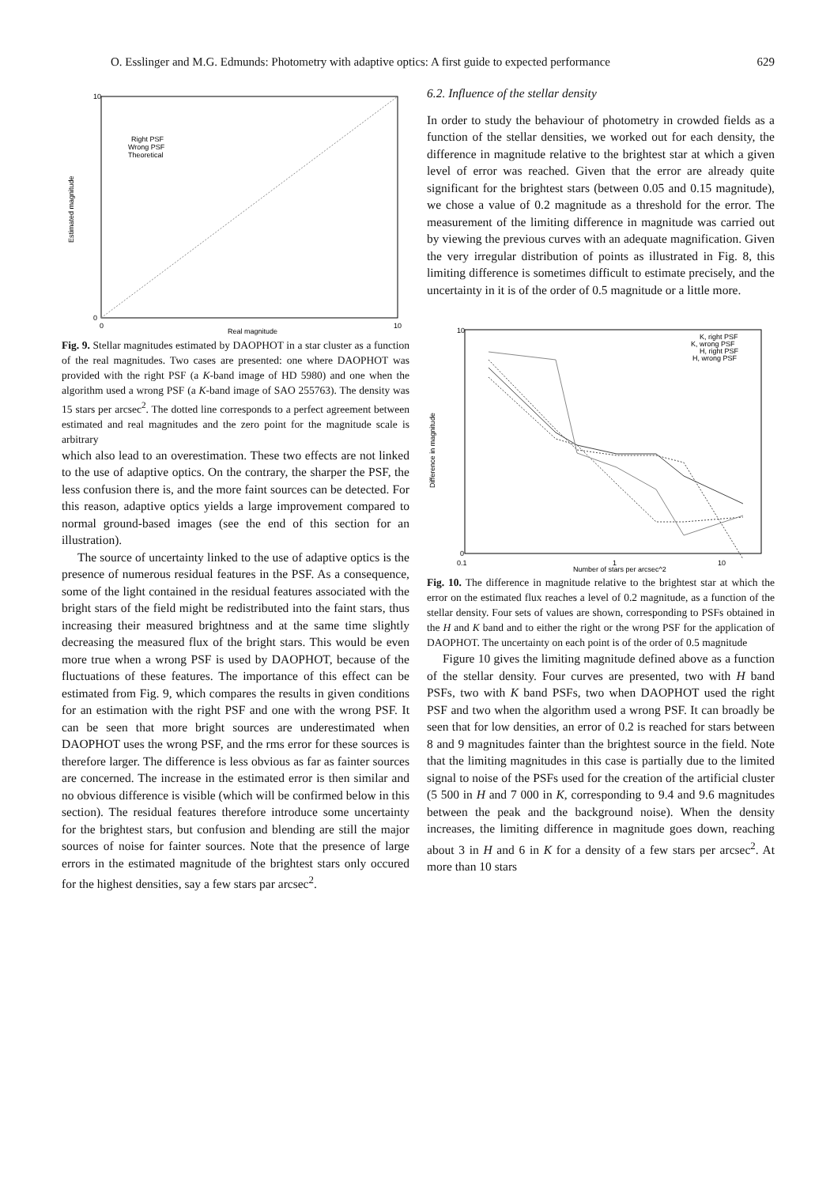O. Esslinger and M.G. Edmunds: Photometry with adaptive optics: A first guide to expected performance 629
10
0
0
10
Real magnitude
Estimated magnitude
Right PSF
Wrong PSF
Theoretical
Fig. 9. Stellar magnitudes estimated by DAOPHOT in a star cluster as a function of the real magnitudes. Two cases are presented: one where DAOPHOT was provided with the right PSF (a K-band image of HD 5980) and one when the algorithm used a wrong PSF (a K-band image of SAO 255763). The density was 15 stars per arcsec<sup>2</sup>. The dotted line corresponds to a perfect agreement between estimated and real magnitudes and the zero point for the magnitude scale is arbitrary
which also lead to an overestimation. These two effects are not linked to the use of adaptive optics. On the contrary, the sharper the PSF, the less confusion there is, and the more faint sources can be detected. For this reason, adaptive optics yields a large improvement compared to normal ground-based images (see the end of this section for an illustration).
The source of uncertainty linked to the use of adaptive optics is the presence of numerous residual features in the PSF. As a consequence, some of the light contained in the residual features associated with the bright stars of the field might be redistributed into the faint stars, thus increasing their measured brightness and at the same time slightly decreasing the measured flux of the bright stars. This would be even more true when a wrong PSF is used by DAOPHOT, because of the fluctuations of these features. The importance of this effect can be estimated from Fig. 9, which compares the results in given conditions for an estimation with the right PSF and one with the wrong PSF. It can be seen that more bright sources are underestimated when DAOPHOT uses the wrong PSF, and the rms error for these sources is therefore larger. The difference is less obvious as far as fainter sources are concerned. The increase in the estimated error is then similar and no obvious difference is visible (which will be confirmed below in this section). The residual features therefore introduce some uncertainty for the brightest stars, but confusion and blending are still the major sources of noise for fainter sources. Note that the presence of large errors in the estimated magnitude of the brightest stars only occured for the highest densities, say a few stars par arcsec<sup>2</sup>.
6.2. Influence of the stellar density
In order to study the behaviour of photometry in crowded fields as a function of the stellar densities, we worked out for each density, the difference in magnitude relative to the brightest star at which a given level of error was reached. Given that the error are already quite significant for the brightest stars (between 0.05 and 0.15 magnitude), we chose a value of 0.2 magnitude as a threshold for the error. The measurement of the limiting difference in magnitude was carried out by viewing the previous curves with an adequate magnification. Given the very irregular distribution of points as illustrated in Fig. 8, this limiting difference is sometimes difficult to estimate precisely, and the uncertainty in it is of the order of 0.5 magnitude or a little more.
10
0
0.1
1
10
Number of stars per arcsec^2
Difference in magnitude
K, right PSF
K, wrong PSF
H, right PSF
H, wrong PSF
Fig. 10. The difference in magnitude relative to the brightest star at which the error on the estimated flux reaches a level of 0.2 magnitude, as a function of the stellar density. Four sets of values are shown, corresponding to PSFs obtained in the H and K band and to either the right or the wrong PSF for the application of DAOPHOT. The uncertainty on each point is of the order of 0.5 magnitude
Figure 10 gives the limiting magnitude defined above as a function of the stellar density. Four curves are presented, two with H band PSFs, two with K band PSFs, two when DAOPHOT used the right PSF and two when the algorithm used a wrong PSF. It can broadly be seen that for low densities, an error of 0.2 is reached for stars between 8 and 9 magnitudes fainter than the brightest source in the field. Note that the limiting magnitudes in this case is partially due to the limited signal to noise of the PSFs used for the creation of the artificial cluster (5 500 in H and 7 000 in K, corresponding to 9.4 and 9.6 magnitudes between the peak and the background noise). When the density increases, the limiting difference in magnitude goes down, reaching about 3 in H and 6 in K for a density of a few stars per arcsec<sup>2</sup>. At more than 10 stars